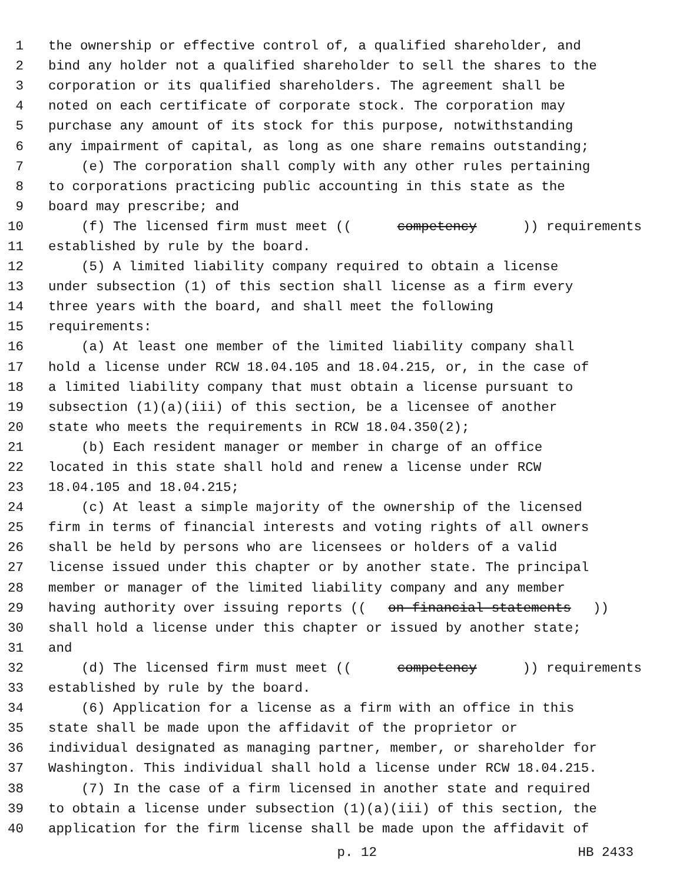1 the ownership or effective control of, a qualified shareholder, and
2 bind any holder not a qualified shareholder to sell the shares to the
3 corporation or its qualified shareholders. The agreement shall be
4 noted on each certificate of corporate stock. The corporation may
5 purchase any amount of its stock for this purpose, notwithstanding
6 any impairment of capital, as long as one share remains outstanding;
7 (e) The corporation shall comply with any other rules pertaining
8 to corporations practicing public accounting in this state as the
9 board may prescribe; and
10 (f) The licensed firm must meet ((competency)) requirements
11 established by rule by the board.
12 (5) A limited liability company required to obtain a license
13 under subsection (1) of this section shall license as a firm every
14 three years with the board, and shall meet the following
15 requirements:
16 (a) At least one member of the limited liability company shall
17 hold a license under RCW 18.04.105 and 18.04.215, or, in the case of
18 a limited liability company that must obtain a license pursuant to
19 subsection (1)(a)(iii) of this section, be a licensee of another
20 state who meets the requirements in RCW 18.04.350(2);
21 (b) Each resident manager or member in charge of an office
22 located in this state shall hold and renew a license under RCW
23 18.04.105 and 18.04.215;
24 (c) At least a simple majority of the ownership of the licensed
25 firm in terms of financial interests and voting rights of all owners
26 shall be held by persons who are licensees or holders of a valid
27 license issued under this chapter or by another state. The principal
28 member or manager of the limited liability company and any member
29 having authority over issuing reports ((on financial statements))
30 shall hold a license under this chapter or issued by another state;
31 and
32 (d) The licensed firm must meet ((competency)) requirements
33 established by rule by the board.
34 (6) Application for a license as a firm with an office in this
35 state shall be made upon the affidavit of the proprietor or
36 individual designated as managing partner, member, or shareholder for
37 Washington. This individual shall hold a license under RCW 18.04.215.
38 (7) In the case of a firm licensed in another state and required
39 to obtain a license under subsection (1)(a)(iii) of this section, the
40 application for the firm license shall be made upon the affidavit of
p. 12 HB 2433